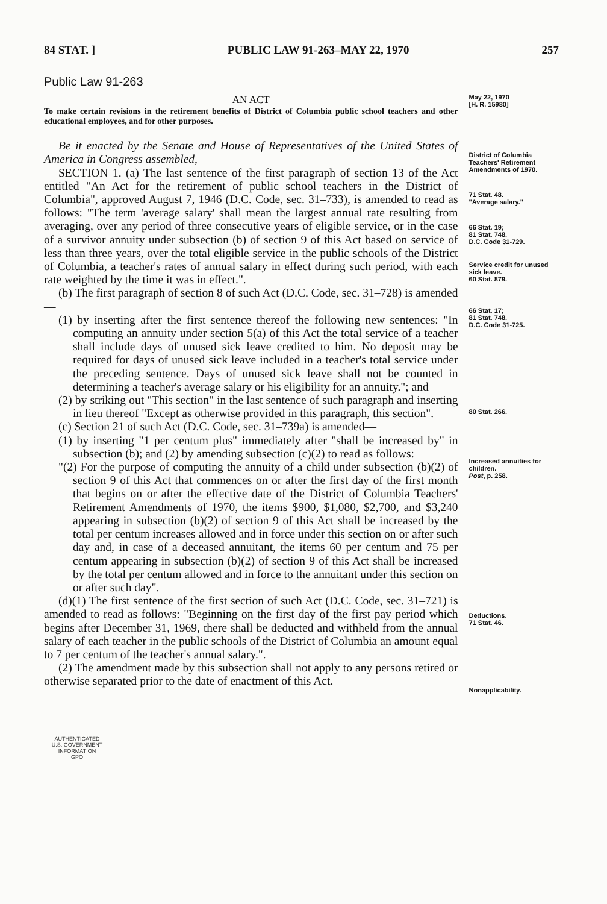84 STAT. ] PUBLIC LAW 91-263–MAY 22, 1970 257
Public Law 91-263
AN ACT
To make certain revisions in the retirement benefits of District of Columbia public school teachers and other educational employees, and for other purposes.
May 22, 1970
[H. R. 15980]
Be it enacted by the Senate and House of Representatives of the United States of America in Congress assembled,
SECTION 1. (a) The last sentence of the first paragraph of section 13 of the Act entitled "An Act for the retirement of public school teachers in the District of Columbia", approved August 7, 1946 (D.C. Code, sec. 31–733), is amended to read as follows: "The term 'average salary' shall mean the largest annual rate resulting from averaging, over any period of three consecutive years of eligible service, or in the case of a survivor annuity under subsection (b) of section 9 of this Act based on service of less than three years, over the total eligible service in the public schools of the District of Columbia, a teacher's rates of annual salary in effect during such period, with each rate weighted by the time it was in effect.".
(b) The first paragraph of section 8 of such Act (D.C. Code, sec. 31–728) is amended—
(1) by inserting after the first sentence thereof the following new sentences: "In computing an annuity under section 5(a) of this Act the total service of a teacher shall include days of unused sick leave credited to him. No deposit may be required for days of unused sick leave included in a teacher's total service under the preceding sentence. Days of unused sick leave shall not be counted in determining a teacher's average salary or his eligibility for an annuity."; and
(2) by striking out "This section" in the last sentence of such paragraph and inserting in lieu thereof "Except as otherwise provided in this paragraph, this section".
(c) Section 21 of such Act (D.C. Code, sec. 31–739a) is amended—
(1) by inserting "1 per centum plus" immediately after "shall be increased by" in subsection (b); and (2) by amending subsection (c)(2) to read as follows:
"(2) For the purpose of computing the annuity of a child under subsection (b)(2) of section 9 of this Act that commences on or after the first day of the first month that begins on or after the effective date of the District of Columbia Teachers' Retirement Amendments of 1970, the items $900, $1,080, $2,700, and $3,240 appearing in subsection (b)(2) of section 9 of this Act shall be increased by the total per centum increases allowed and in force under this section on or after such day and, in case of a deceased annuitant, the items 60 per centum and 75 per centum appearing in subsection (b)(2) of section 9 of this Act shall be increased by the total per centum allowed and in force to the annuitant under this section on or after such day".
(d)(1) The first sentence of the first section of such Act (D.C. Code, sec. 31–721) is amended to read as follows: "Beginning on the first day of the first pay period which begins after December 31, 1969, there shall be deducted and withheld from the annual salary of each teacher in the public schools of the District of Columbia an amount equal to 7 per centum of the teacher's annual salary.".
(2) The amendment made by this subsection shall not apply to any persons retired or otherwise separated prior to the date of enactment of this Act.
District of Columbia Teachers' Retirement Amendments of 1970.
71 Stat. 48.
"Average salary."
66 Stat. 19;
81 Stat. 748.
D.C. Code 31-729.
Service credit for unused sick leave.
60 Stat. 879.
66 Stat. 17;
81 Stat. 748.
D.C. Code 31-725.
80 Stat. 266.
Increased annuities for children.
Post, p. 258.
Deductions.
71 Stat. 46.
Nonapplicability.
AUTHENTICATED
U.S. GOVERNMENT
INFORMATION
GPO